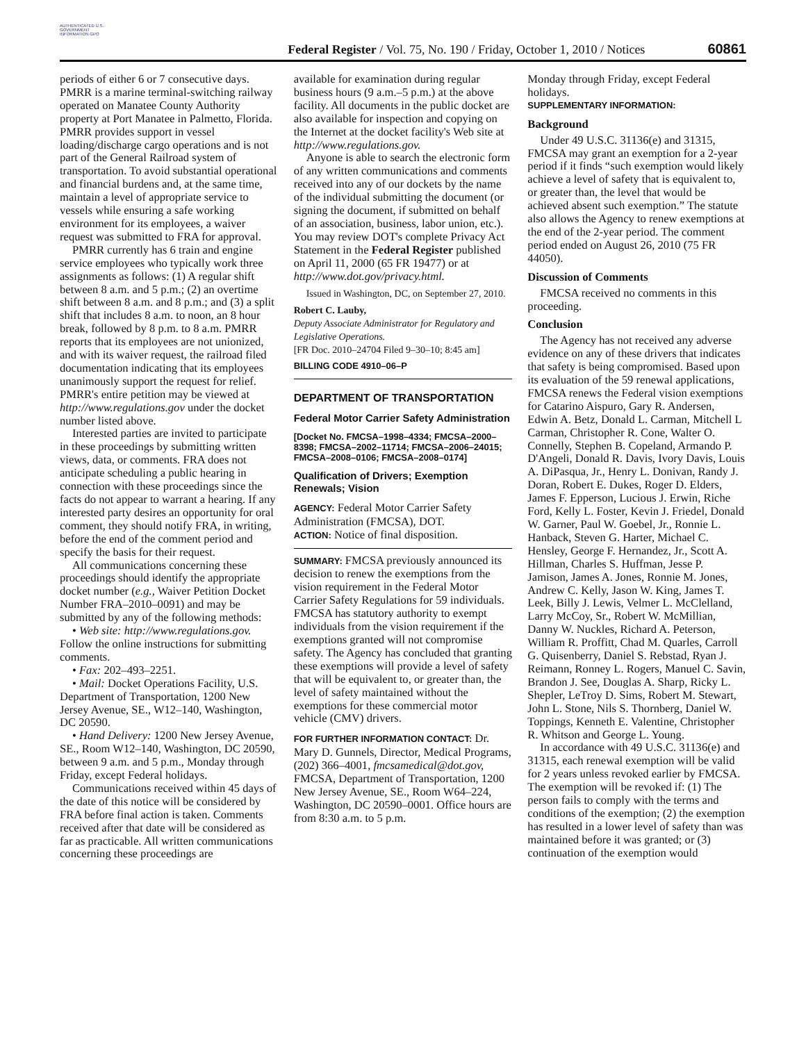AUTHENTICATED U.S. GOVERNMENT INFORMATION GPO
Federal Register / Vol. 75, No. 190 / Friday, October 1, 2010 / Notices
60861
periods of either 6 or 7 consecutive days. PMRR is a marine terminal-switching railway operated on Manatee County Authority property at Port Manatee in Palmetto, Florida. PMRR provides support in vessel loading/discharge cargo operations and is not part of the General Railroad system of transportation. To avoid substantial operational and financial burdens and, at the same time, maintain a level of appropriate service to vessels while ensuring a safe working environment for its employees, a waiver request was submitted to FRA for approval.
PMRR currently has 6 train and engine service employees who typically work three assignments as follows: (1) A regular shift between 8 a.m. and 5 p.m.; (2) an overtime shift between 8 a.m. and 8 p.m.; and (3) a split shift that includes 8 a.m. to noon, an 8 hour break, followed by 8 p.m. to 8 a.m. PMRR reports that its employees are not unionized, and with its waiver request, the railroad filed documentation indicating that its employees unanimously support the request for relief. PMRR's entire petition may be viewed at http://www.regulations.gov under the docket number listed above.
Interested parties are invited to participate in these proceedings by submitting written views, data, or comments. FRA does not anticipate scheduling a public hearing in connection with these proceedings since the facts do not appear to warrant a hearing. If any interested party desires an opportunity for oral comment, they should notify FRA, in writing, before the end of the comment period and specify the basis for their request.
All communications concerning these proceedings should identify the appropriate docket number (e.g., Waiver Petition Docket Number FRA–2010–0091) and may be submitted by any of the following methods:
• Web site: http://www.regulations.gov. Follow the online instructions for submitting comments.
• Fax: 202–493–2251.
• Mail: Docket Operations Facility, U.S. Department of Transportation, 1200 New Jersey Avenue, SE., W12–140, Washington, DC 20590.
• Hand Delivery: 1200 New Jersey Avenue, SE., Room W12–140, Washington, DC 20590, between 9 a.m. and 5 p.m., Monday through Friday, except Federal holidays.
Communications received within 45 days of the date of this notice will be considered by FRA before final action is taken. Comments received after that date will be considered as far as practicable. All written communications concerning these proceedings are
available for examination during regular business hours (9 a.m.–5 p.m.) at the above facility. All documents in the public docket are also available for inspection and copying on the Internet at the docket facility's Web site at http://www.regulations.gov.
Anyone is able to search the electronic form of any written communications and comments received into any of our dockets by the name of the individual submitting the document (or signing the document, if submitted on behalf of an association, business, labor union, etc.). You may review DOT's complete Privacy Act Statement in the Federal Register published on April 11, 2000 (65 FR 19477) or at http://www.dot.gov/privacy.html.
Issued in Washington, DC, on September 27, 2010.
Robert C. Lauby,
Deputy Associate Administrator for Regulatory and Legislative Operations.
[FR Doc. 2010–24704 Filed 9–30–10; 8:45 am]
BILLING CODE 4910–06–P
DEPARTMENT OF TRANSPORTATION
Federal Motor Carrier Safety Administration
[Docket No. FMCSA–1998–4334; FMCSA–2000–8398; FMCSA–2002–11714; FMCSA–2006–24015; FMCSA–2008–0106; FMCSA–2008–0174]
Qualification of Drivers; Exemption Renewals; Vision
AGENCY: Federal Motor Carrier Safety Administration (FMCSA), DOT.
ACTION: Notice of final disposition.
SUMMARY: FMCSA previously announced its decision to renew the exemptions from the vision requirement in the Federal Motor Carrier Safety Regulations for 59 individuals. FMCSA has statutory authority to exempt individuals from the vision requirement if the exemptions granted will not compromise safety. The Agency has concluded that granting these exemptions will provide a level of safety that will be equivalent to, or greater than, the level of safety maintained without the exemptions for these commercial motor vehicle (CMV) drivers.
FOR FURTHER INFORMATION CONTACT: Dr. Mary D. Gunnels, Director, Medical Programs, (202) 366–4001, fmcsamedical@dot.gov, FMCSA, Department of Transportation, 1200 New Jersey Avenue, SE., Room W64–224, Washington, DC 20590–0001. Office hours are from 8:30 a.m. to 5 p.m.
Monday through Friday, except Federal holidays.
SUPPLEMENTARY INFORMATION:
Background
Under 49 U.S.C. 31136(e) and 31315, FMCSA may grant an exemption for a 2-year period if it finds “such exemption would likely achieve a level of safety that is equivalent to, or greater than, the level that would be achieved absent such exemption.” The statute also allows the Agency to renew exemptions at the end of the 2-year period. The comment period ended on August 26, 2010 (75 FR 44050).
Discussion of Comments
FMCSA received no comments in this proceeding.
Conclusion
The Agency has not received any adverse evidence on any of these drivers that indicates that safety is being compromised. Based upon its evaluation of the 59 renewal applications, FMCSA renews the Federal vision exemptions for Catarino Aispuro, Gary R. Andersen, Edwin A. Betz, Donald L. Carman, Mitchell L Carman, Christopher R. Cone, Walter O. Connelly, Stephen B. Copeland, Armando P. D'Angeli, Donald R. Davis, Ivory Davis, Louis A. DiPasqua, Jr., Henry L. Donivan, Randy J. Doran, Robert E. Dukes, Roger D. Elders, James F. Epperson, Lucious J. Erwin, Riche Ford, Kelly L. Foster, Kevin J. Friedel, Donald W. Garner, Paul W. Goebel, Jr., Ronnie L. Hanback, Steven G. Harter, Michael C. Hensley, George F. Hernandez, Jr., Scott A. Hillman, Charles S. Huffman, Jesse P. Jamison, James A. Jones, Ronnie M. Jones, Andrew C. Kelly, Jason W. King, James T. Leek, Billy J. Lewis, Velmer L. McClelland, Larry McCoy, Sr., Robert W. McMillian, Danny W. Nuckles, Richard A. Peterson, William R. Proffitt, Chad M. Quarles, Carroll G. Quisenberry, Daniel S. Rebstad, Ryan J. Reimann, Ronney L. Rogers, Manuel C. Savin, Brandon J. See, Douglas A. Sharp, Ricky L. Shepler, LeTroy D. Sims, Robert M. Stewart, John L. Stone, Nils S. Thornberg, Daniel W. Toppings, Kenneth E. Valentine, Christopher R. Whitson and George L. Young.
In accordance with 49 U.S.C. 31136(e) and 31315, each renewal exemption will be valid for 2 years unless revoked earlier by FMCSA. The exemption will be revoked if: (1) The person fails to comply with the terms and conditions of the exemption; (2) the exemption has resulted in a lower level of safety than was maintained before it was granted; or (3) continuation of the exemption would